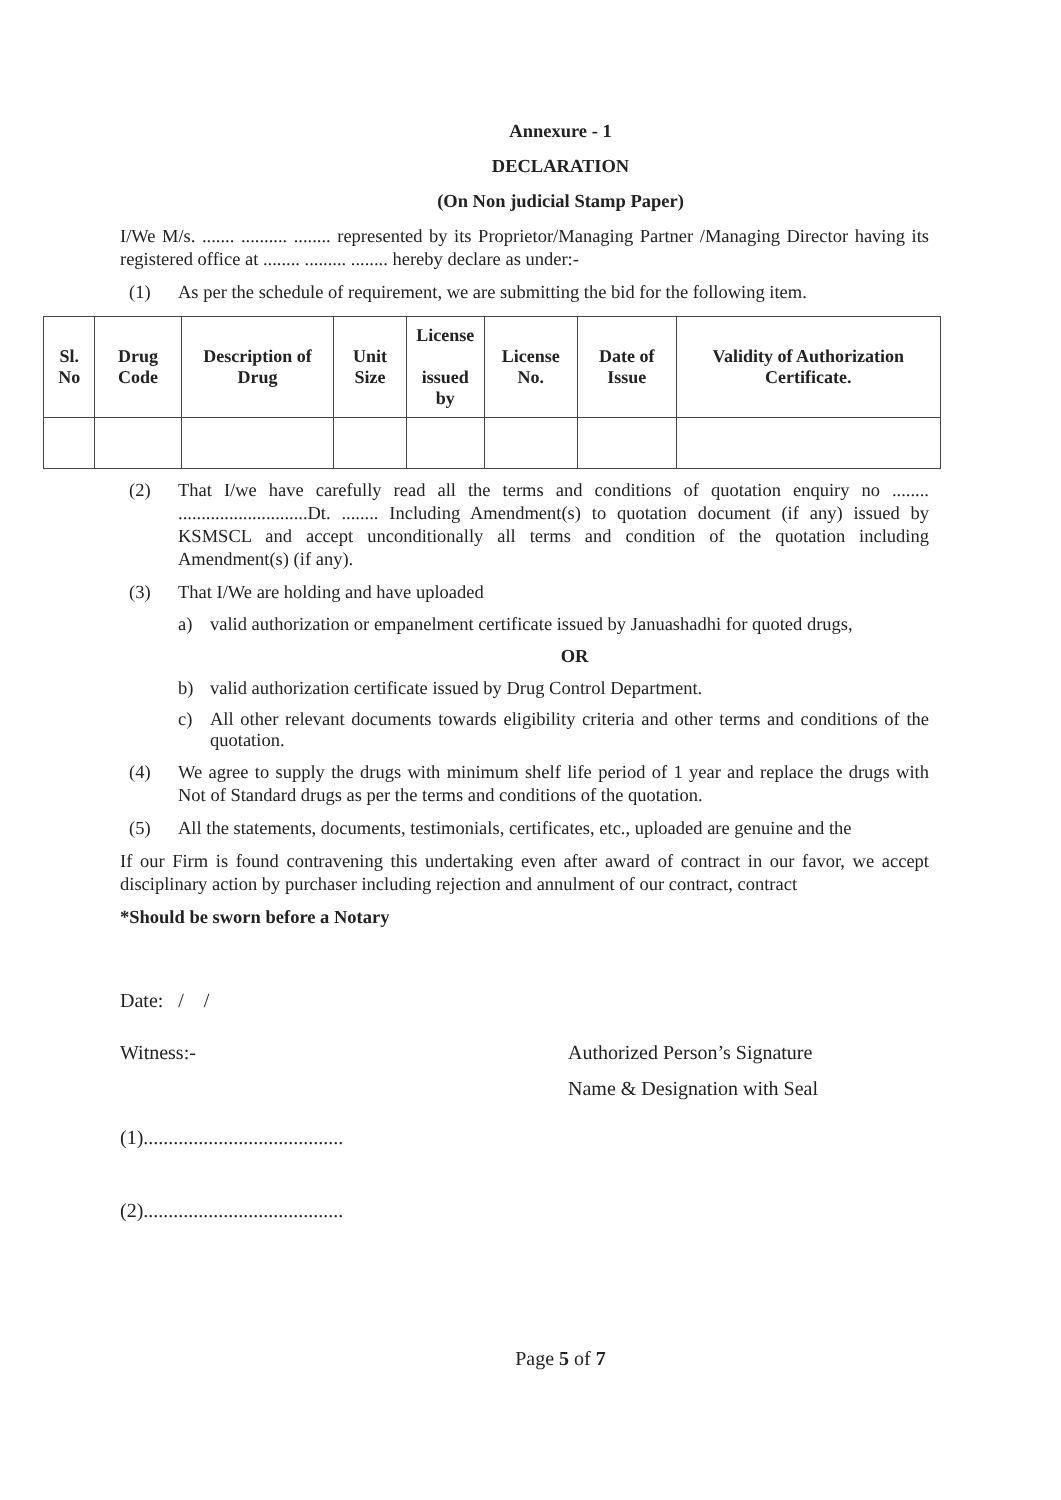Annexure - 1
DECLARATION
(On Non judicial Stamp Paper)
I/We M/s. ....... .......... ........ represented by its Proprietor/Managing Partner /Managing Director having its registered office at ........ ......... ........ hereby declare as under:-
(1) As per the schedule of requirement, we are submitting the bid for the following item.
| Sl. No | Drug Code | Description of Drug | Unit Size | License issued by | License No. | Date of Issue | Validity of Authorization Certificate. |
| --- | --- | --- | --- | --- | --- | --- | --- |
(2) That I/we have carefully read all the terms and conditions of quotation enquiry no ........ ............................Dt. ........ Including Amendment(s) to quotation document (if any) issued by KSMSCL and accept unconditionally all terms and condition of the quotation including Amendment(s) (if any).
(3) That I/We are holding and have uploaded
a) valid authorization or empanelment certificate issued by Januashadhi for quoted drugs,
OR
b) valid authorization certificate issued by Drug Control Department.
c) All other relevant documents towards eligibility criteria and other terms and conditions of the quotation.
(4) We agree to supply the drugs with minimum shelf life period of 1 year and replace the drugs with Not of Standard drugs as per the terms and conditions of the quotation.
(5) All the statements, documents, testimonials, certificates, etc., uploaded are genuine and the
If our Firm is found contravening this undertaking even after award of contract in our favor, we accept disciplinary action by purchaser including rejection and annulment of our contract, contract
*Should be sworn before a Notary
Date: / /
Witness:- Authorized Person’s Signature
Name & Designation with Seal
(1)........................................
(2)........................................
Page 5 of 7